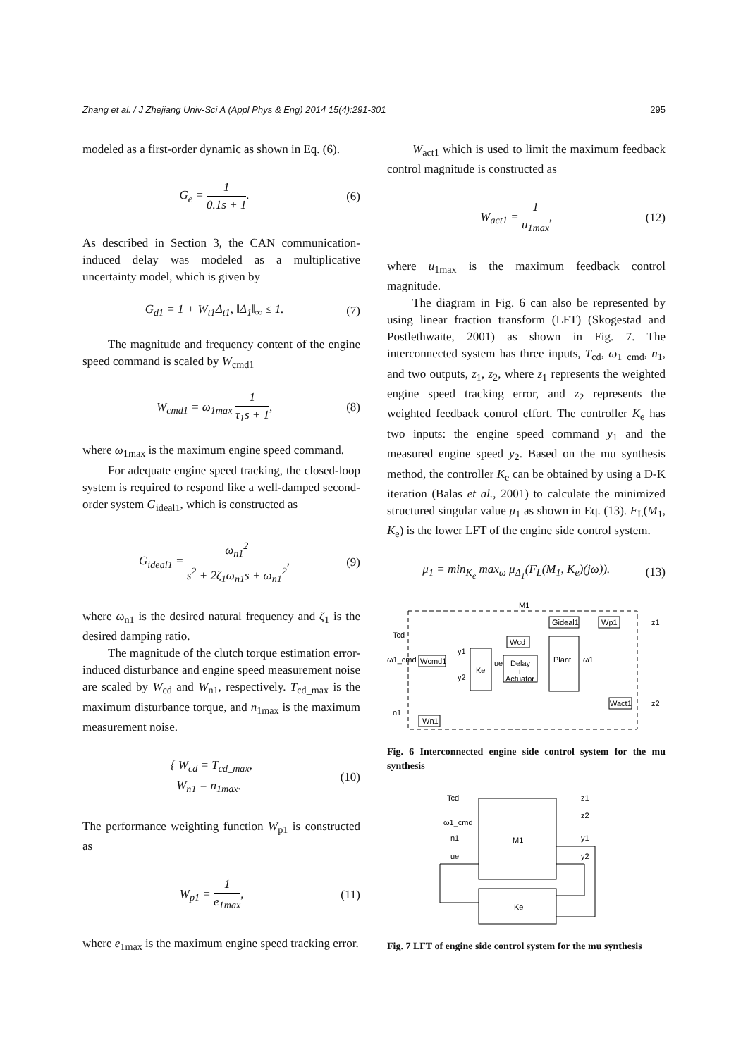Zhang et al. / J Zhejiang Univ-Sci A (Appl Phys & Eng) 2014 15(4):291-301 295
modeled as a first-order dynamic as shown in Eq. (6).
G<sub>e</sub> = 1 0.1s + 1. (6)
As described in Section 3, the CAN communication-induced delay was modeled as a multiplicative uncertainty model, which is given by
G<sub>d1</sub> = 1 + W<sub>t1</sub>Δ<sub>t1</sub>, ‖Δ<sub>1</sub>‖<sub>∞</sub> ≤ 1. (7)
The magnitude and frequency content of the engine speed command is scaled by W<sub>cmd1</sub>
W<sub>cmd1</sub> = ω<sub>1max</sub> 1 τ<sub>1</sub>s + 1, (8)
where ω<sub>1max</sub> is the maximum engine speed command.
For adequate engine speed tracking, the closed-loop system is required to respond like a well-damped second-order system G<sub>ideal1</sub>, which is constructed as
G<sub>ideal1</sub> = ω<sub>n1</sub><sup>2</sup> s<sup>2</sup> + 2ζ<sub>1</sub>ω<sub>n1</sub>s + ω<sub>n1</sub><sup>2</sup>, (9)
where ω<sub>n1</sub> is the desired natural frequency and ζ<sub>1</sub> is the desired damping ratio.
The magnitude of the clutch torque estimation error-induced disturbance and engine speed measurement noise are scaled by W<sub>cd</sub> and W<sub>n1</sub>, respectively. T<sub>cd_max</sub> is the maximum disturbance torque, and n<sub>1max</sub> is the maximum measurement noise.
{ W<sub>cd</sub> = T<sub>cd_max</sub>,
W<sub>n1</sub> = n<sub>1max</sub>. (10)
The performance weighting function W<sub>p1</sub> is constructed as
W<sub>p1</sub> = 1 e<sub>1max</sub>, (11)
where e<sub>1max</sub> is the maximum engine speed tracking error.
W<sub>act1</sub> which is used to limit the maximum feedback control magnitude is constructed as
W<sub>act1</sub> = 1 u<sub>1max</sub>, (12)
where u<sub>1max</sub> is the maximum feedback control magnitude.
The diagram in Fig. 6 can also be represented by using linear fraction transform (LFT) (Skogestad and Postlethwaite, 2001) as shown in Fig. 7. The interconnected system has three inputs, T<sub>cd</sub>, ω<sub>1_cmd</sub>, n<sub>1</sub>, and two outputs, z<sub>1</sub>, z<sub>2</sub>, where z<sub>1</sub> represents the weighted engine speed tracking error, and z<sub>2</sub> represents the weighted feedback control effort. The controller K<sub>e</sub> has two inputs: the engine speed command y<sub>1</sub> and the measured engine speed y<sub>2</sub>. Based on the mu synthesis method, the controller K<sub>e</sub> can be obtained by using a D-K iteration (Balas et al., 2001) to calculate the minimized structured singular value μ<sub>1</sub> as shown in Eq. (13). F<sub>L</sub>(M<sub>1</sub>, K<sub>e</sub>) is the lower LFT of the engine side control system.
μ<sub>1</sub> = min<sub>K<sub>e</sub></sub> max<sub>ω</sub> μ<sub>Δ<sub>1</sub></sub>(F<sub>L</sub>(M<sub>1</sub>, K<sub>e</sub>)(jω)). (13)
M1
Gideal1
Wp1
z1
Wcd
Plant
Tcd
ω1_cmd
Wcmd1
Ke
y1
y2
ue
ω1
Delay
+
Actuator
Wact1
z2
n1
Wn1
Fig. 6 Interconnected engine side control system for the mu synthesis
M1
Ke
Tcd
ω1_cmd
n1
ue
z1
z2
y1
y2
Fig. 7 LFT of engine side control system for the mu synthesis